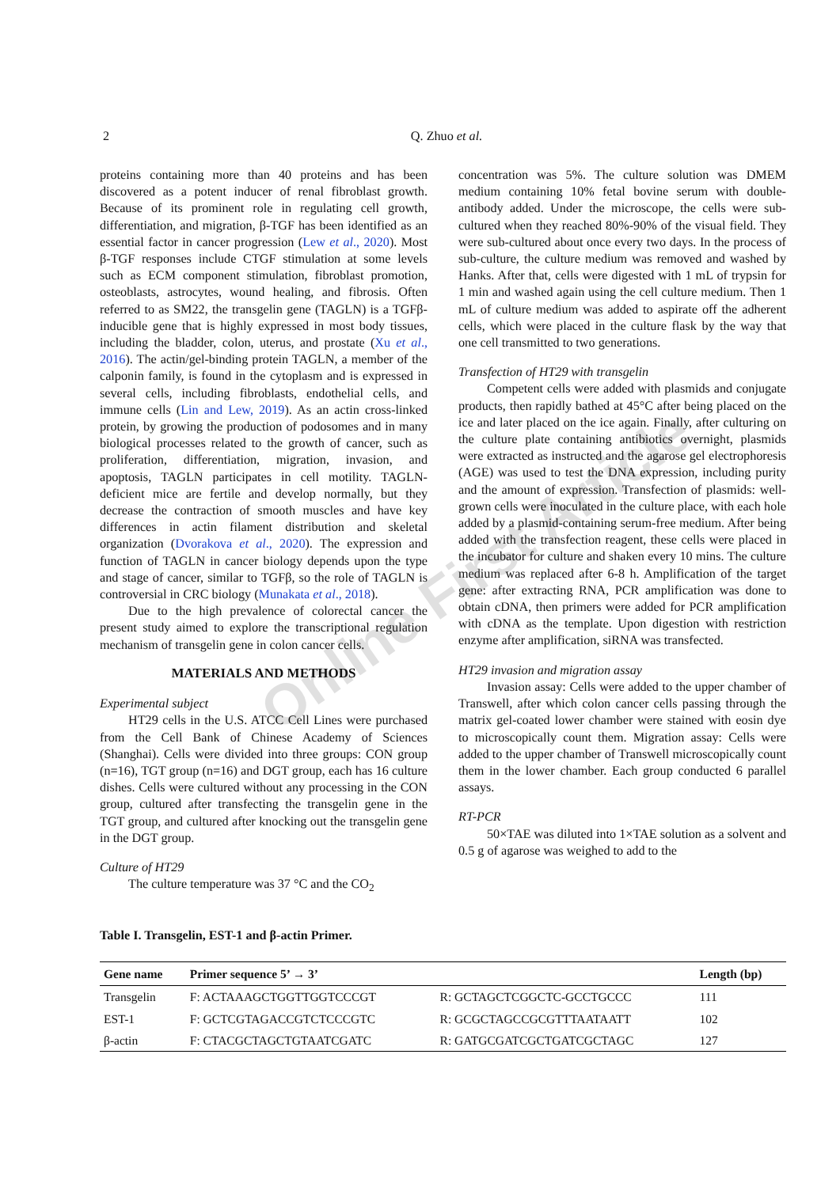Online First Article
2
Q. Zhuo et al.
proteins containing more than 40 proteins and has been discovered as a potent inducer of renal fibroblast growth. Because of its prominent role in regulating cell growth, differentiation, and migration, β-TGF has been identified as an essential factor in cancer progression (Lew et al., 2020). Most β-TGF responses include CTGF stimulation at some levels such as ECM component stimulation, fibroblast promotion, osteoblasts, astrocytes, wound healing, and fibrosis. Often referred to as SM22, the transgelin gene (TAGLN) is a TGFβ-inducible gene that is highly expressed in most body tissues, including the bladder, colon, uterus, and prostate (Xu et al., 2016). The actin/gel-binding protein TAGLN, a member of the calponin family, is found in the cytoplasm and is expressed in several cells, including fibroblasts, endothelial cells, and immune cells (Lin and Lew, 2019). As an actin cross-linked protein, by growing the production of podosomes and in many biological processes related to the growth of cancer, such as proliferation, differentiation, migration, invasion, and apoptosis, TAGLN participates in cell motility. TAGLN-deficient mice are fertile and develop normally, but they decrease the contraction of smooth muscles and have key differences in actin filament distribution and skeletal organization (Dvorakova et al., 2020). The expression and function of TAGLN in cancer biology depends upon the type and stage of cancer, similar to TGFβ, so the role of TAGLN is controversial in CRC biology (Munakata et al., 2018).
Due to the high prevalence of colorectal cancer the present study aimed to explore the transcriptional regulation mechanism of transgelin gene in colon cancer cells.
MATERIALS AND METHODS
Experimental subject
HT29 cells in the U.S. ATCC Cell Lines were purchased from the Cell Bank of Chinese Academy of Sciences (Shanghai). Cells were divided into three groups: CON group (n=16), TGT group (n=16) and DGT group, each has 16 culture dishes. Cells were cultured without any processing in the CON group, cultured after transfecting the transgelin gene in the TGT group, and cultured after knocking out the transgelin gene in the DGT group.
Culture of HT29
The culture temperature was 37 °C and the CO<sub>2</sub>
concentration was 5%. The culture solution was DMEM medium containing 10% fetal bovine serum with double-antibody added. Under the microscope, the cells were sub-cultured when they reached 80%-90% of the visual field. They were sub-cultured about once every two days. In the process of sub-culture, the culture medium was removed and washed by Hanks. After that, cells were digested with 1 mL of trypsin for 1 min and washed again using the cell culture medium. Then 1 mL of culture medium was added to aspirate off the adherent cells, which were placed in the culture flask by the way that one cell transmitted to two generations.
Transfection of HT29 with transgelin
Competent cells were added with plasmids and conjugate products, then rapidly bathed at 45°C after being placed on the ice and later placed on the ice again. Finally, after culturing on the culture plate containing antibiotics overnight, plasmids were extracted as instructed and the agarose gel electrophoresis (AGE) was used to test the DNA expression, including purity and the amount of expression. Transfection of plasmids: well-grown cells were inoculated in the culture place, with each hole added by a plasmid-containing serum-free medium. After being added with the transfection reagent, these cells were placed in the incubator for culture and shaken every 10 mins. The culture medium was replaced after 6-8 h. Amplification of the target gene: after extracting RNA, PCR amplification was done to obtain cDNA, then primers were added for PCR amplification with cDNA as the template. Upon digestion with restriction enzyme after amplification, siRNA was transfected.
HT29 invasion and migration assay
Invasion assay: Cells were added to the upper chamber of Transwell, after which colon cancer cells passing through the matrix gel-coated lower chamber were stained with eosin dye to microscopically count them. Migration assay: Cells were added to the upper chamber of Transwell microscopically count them in the lower chamber. Each group conducted 6 parallel assays.
RT-PCR
50×TAE was diluted into 1×TAE solution as a solvent and 0.5 g of agarose was weighed to add to the
Table I. Transgelin, EST-1 and β-actin Primer.
| Gene name | Primer sequence 5’ → 3’ | | Length (bp) |
| --- | --- | --- | --- |
| Transgelin | F: ACTAAAGCTGGTTGGTCCCGT | R: GCTAGCTCGGCTC-GCCTGCCC | 111 |
| EST-1 | F: GCTCGTAGACCGTCTCCCGTC | R: GCGCTAGCCGCGTTTAATAATT | 102 |
| β-actin | F: CTACGCTAGCTGTAATCGATC | R: GATGCGATCGCTGATCGCTAGC | 127 |